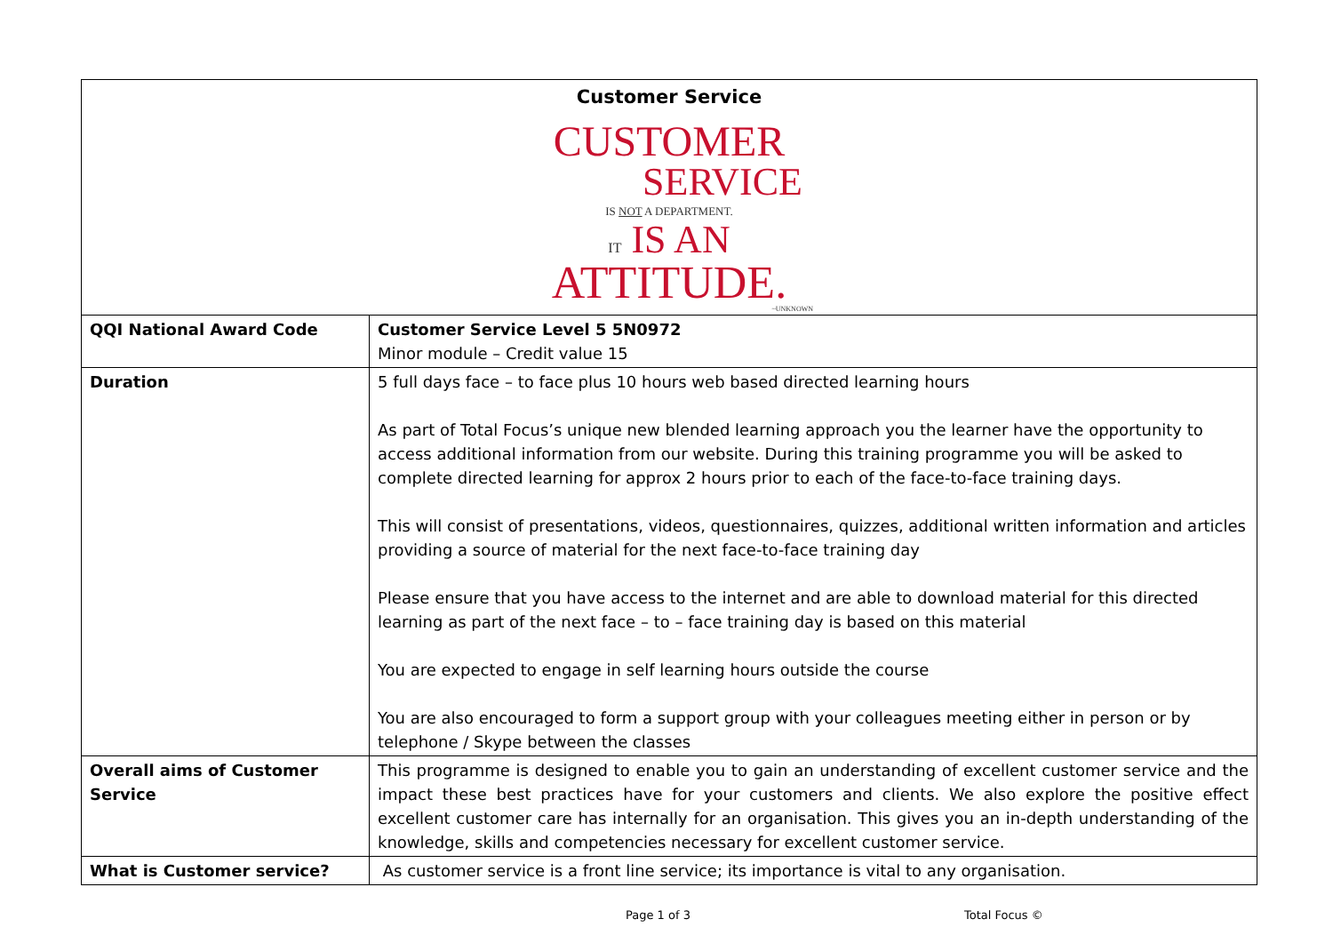| Customer Service CUSTOMER SERVICE IS NOT A DEPARTMENT. IT IS AN ATTITUDE. ~UNKNOWN | |
| QQI National Award Code | Customer Service Level 5 5N0972 Minor module – Credit value 15 |
| Duration | 5 full days face – to face plus 10 hours web based directed learning hours As part of Total Focus’s unique new blended learning approach you the learner have the opportunity to access additional information from our website. During this training programme you will be asked to complete directed learning for approx 2 hours prior to each of the face-to-face training days. This will consist of presentations, videos, questionnaires, quizzes, additional written information and articles providing a source of material for the next face-to-face training day Please ensure that you have access to the internet and are able to download material for this directed learning as part of the next face – to – face training day is based on this material You are expected to engage in self learning hours outside the course You are also encouraged to form a support group with your colleagues meeting either in person or by telephone / Skype between the classes |
| Overall aims of Customer Service | This programme is designed to enable you to gain an understanding of excellent customer service and the impact these best practices have for your customers and clients. We also explore the positive effect excellent customer care has internally for an organisation. This gives you an in-depth understanding of the knowledge, skills and competencies necessary for excellent customer service. |
| What is Customer service? | As customer service is a front line service; its importance is vital to any organisation. |
Page 1 of 3 Total Focus ©